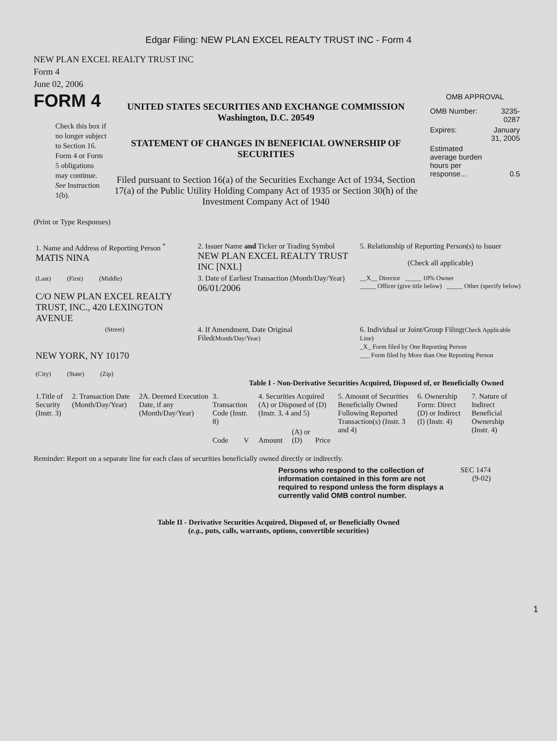Edgar Filing: NEW PLAN EXCEL REALTY TRUST INC - Form 4
NEW PLAN EXCEL REALTY TRUST INC
Form 4
June 02, 2006
FORM 4
Check this box if no longer subject to Section 16. Form 4 or Form 5 obligations may continue. See Instruction 1(b).
UNITED STATES SECURITIES AND EXCHANGE COMMISSION
Washington, D.C. 20549
STATEMENT OF CHANGES IN BENEFICIAL OWNERSHIP OF SECURITIES
Filed pursuant to Section 16(a) of the Securities Exchange Act of 1934, Section 17(a) of the Public Utility Holding Company Act of 1935 or Section 30(h) of the Investment Company Act of 1940
OMB APPROVAL
| OMB Number: | 3235-0287 |
| Expires: | January 31, 2005 |
| Estimated average burden hours per response... | 0.5 |
(Print or Type Responses)
| 1. Name and Address of Reporting Person <sup>*</sup> MATIS NINA | 2. Issuer Name and Ticker or Trading Symbol NEW PLAN EXCEL REALTY TRUST INC [NXL] | 5. Relationship of Reporting Person(s) to Issuer (Check all applicable) |
| (Last) (First) (Middle) C/O NEW PLAN EXCEL REALTY TRUST, INC., 420 LEXINGTON AVENUE | 3. Date of Earliest Transaction (Month/Day/Year) 06/01/2006 | __X__ Director _____ 10% Owner _____ Officer (give title below) _____ Other (specify below) |
| (Street) NEW YORK, NY 10170 (City) (State) (Zip) | 4. If Amendment, Date Original Filed (Month/Day/Year) | 6. Individual or Joint/Group Filing (Check Applicable Line) _X_ Form filed by One Reporting Person ___ Form filed by More than One Reporting Person |
Table I - Non-Derivative Securities Acquired, Disposed of, or Beneficially Owned
| 1.Title of Security (Instr. 3) | 2. Transaction Date (Month/Day/Year) | 2A. Deemed Execution Date, if any (Month/Day/Year) | 3. Transaction Code (Instr. 8) | | 4. Securities Acquired (A) or Disposed of (D) (Instr. 3, 4 and 5) | | | 5. Amount of Securities Beneficially Owned Following Reported Transaction(s) (Instr. 3 and 4) | 6. Ownership Form: Direct (D) or Indirect (I) (Instr. 4) | 7. Nature of Indirect Beneficial Ownership (Instr. 4) |
| --- | --- | --- | --- | --- | --- | --- | --- | --- | --- | --- |
| | | | Code | V | Amount | (A) or (D) | Price | | | |
Reminder: Report on a separate line for each class of securities beneficially owned directly or indirectly.
Persons who respond to the collection of information contained in this form are not required to respond unless the form displays a currently valid OMB control number.
SEC 1474
(9-02)
Table II - Derivative Securities Acquired, Disposed of, or Beneficially Owned
(e.g., puts, calls, warrants, options, convertible securities)
1